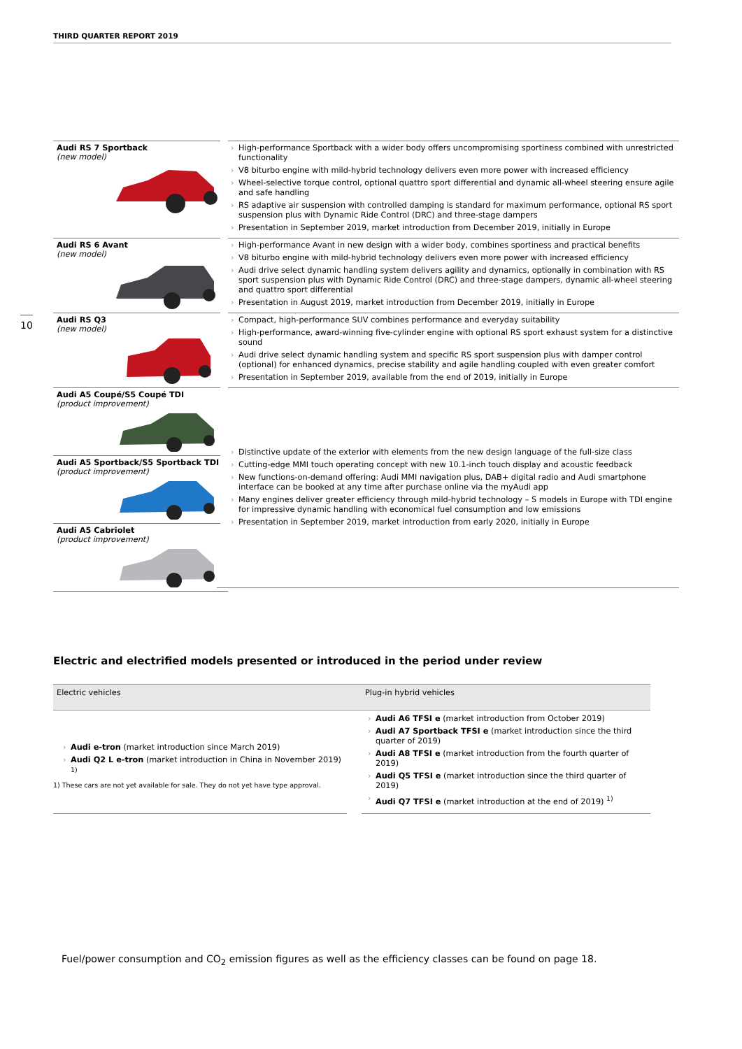THIRD QUARTER REPORT 2019
10
| Audi RS 7 Sportback (new model) | | › High-performance Sportback with a wider body offers uncompromising sportiness combined with unrestricted functionality › V8 biturbo engine with mild-hybrid technology delivers even more power with increased efficiency › Wheel-selective torque control, optional quattro sport differential and dynamic all-wheel steering ensure agile and safe handling › RS adaptive air suspension with controlled damping is standard for maximum performance, optional RS sport suspension plus with Dynamic Ride Control (DRC) and three-stage dampers › Presentation in September 2019, market introduction from December 2019, initially in Europe |
| Audi RS 6 Avant (new model) | | › High-performance Avant in new design with a wider body, combines sportiness and practical benefits › V8 biturbo engine with mild-hybrid technology delivers even more power with increased efficiency › Audi drive select dynamic handling system delivers agility and dynamics, optionally in combination with RS sport suspension plus with Dynamic Ride Control (DRC) and three-stage dampers, dynamic all-wheel steering and quattro sport differential › Presentation in August 2019, market introduction from December 2019, initially in Europe |
| Audi RS Q3 (new model) | | › Compact, high-performance SUV combines performance and everyday suitability › High-performance, award-winning five-cylinder engine with optional RS sport exhaust system for a distinctive sound › Audi drive select dynamic handling system and specific RS sport suspension plus with damper control (optional) for enhanced dynamics, precise stability and agile handling coupled with even greater comfort › Presentation in September 2019, available from the end of 2019, initially in Europe |
| Audi A5 Coupé/S5 Coupé TDI (product improvement) | | › Distinctive update of the exterior with elements from the new design language of the full-size class › Cutting-edge MMI touch operating concept with new 10.1-inch touch display and acoustic feedback › New functions-on-demand offering: Audi MMI navigation plus, DAB+ digital radio and Audi smartphone interface can be booked at any time after purchase online via the myAudi app › Many engines deliver greater efficiency through mild-hybrid technology – S models in Europe with TDI engine for impressive dynamic handling with economical fuel consumption and low emissions › Presentation in September 2019, market introduction from early 2020, initially in Europe |
| Audi A5 Sportback/S5 Sportback TDI (product improvement) | | |
| Audi A5 Cabriolet (product improvement) | | |
Electric and electrified models presented or introduced in the period under review
| Electric vehicles | | Plug-in hybrid vehicles |
| --- | --- | --- |
| › Audi e-tron (market introduction since March 2019) › Audi Q2 L e-tron (market introduction in China in November 2019) <sup>1)</sup> | | › Audi A6 TFSI e (market introduction from October 2019) › Audi A7 Sportback TFSI e (market introduction since the third quarter of 2019) › Audi A8 TFSI e (market introduction from the fourth quarter of 2019) › Audi Q5 TFSI e (market introduction since the third quarter of 2019) › Audi Q7 TFSI e (market introduction at the end of 2019) <sup>1)</sup> |
1) These cars are not yet available for sale. They do not yet have type approval.
Fuel/power consumption and CO<sub>2</sub> emission figures as well as the efficiency classes can be found on page 18.